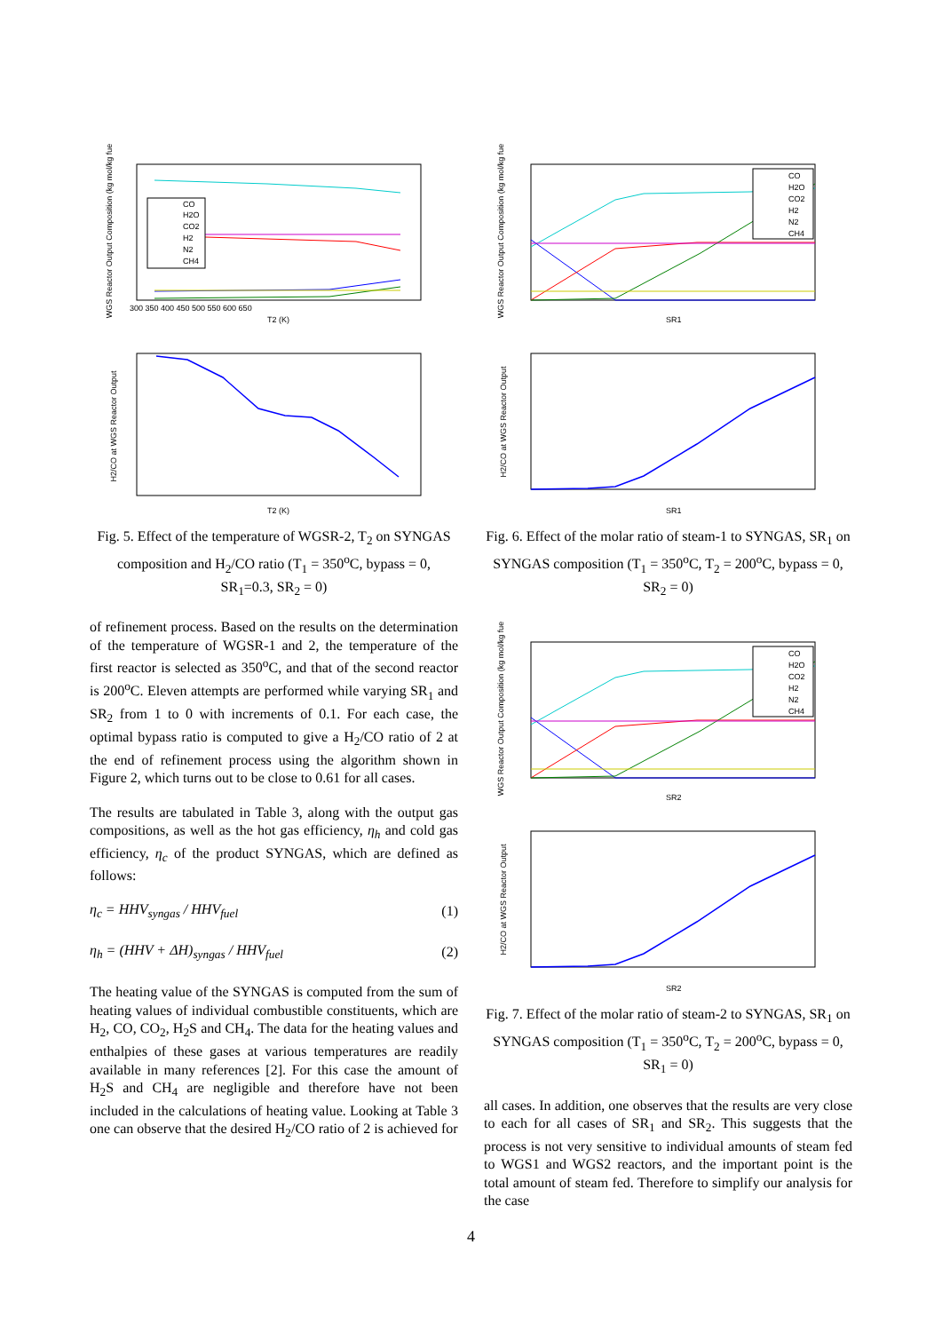WGS Reactor Output Composition (kg mol/kg fue
CO
H2O
CO2
H2
N2
CH4
T2 (K)
300 350 400 450 500 550 600 650
H2/CO at WGS Reactor Output
T2 (K)
Fig. 5. Effect of the temperature of WGSR-2, T<sub>2</sub> on SYNGAS composition and H<sub>2</sub>/CO ratio (T<sub>1</sub> = 350<sup>o</sup>C, bypass = 0, SR<sub>1</sub>=0.3, SR<sub>2</sub> = 0)
of refinement process. Based on the results on the determination of the temperature of WGSR-1 and 2, the temperature of the first reactor is selected as 350<sup>o</sup>C, and that of the second reactor is 200<sup>o</sup>C. Eleven attempts are performed while varying SR<sub>1</sub> and SR<sub>2</sub> from 1 to 0 with increments of 0.1. For each case, the optimal bypass ratio is computed to give a H<sub>2</sub>/CO ratio of 2 at the end of refinement process using the algorithm shown in Figure 2, which turns out to be close to 0.61 for all cases.
The results are tabulated in Table 3, along with the output gas compositions, as well as the hot gas efficiency, η<sub>h</sub> and cold gas efficiency, η<sub>c</sub> of the product SYNGAS, which are defined as follows:
η<sub>c</sub> = HHV<sub>syngas</sub> / HHV<sub>fuel</sub> (1)
η<sub>h</sub> = (HHV + ΔH)<sub>syngas</sub> / HHV<sub>fuel</sub> (2)
The heating value of the SYNGAS is computed from the sum of heating values of individual combustible constituents, which are H<sub>2</sub>, CO, CO<sub>2</sub>, H<sub>2</sub>S and CH<sub>4</sub>. The data for the heating values and enthalpies of these gases at various temperatures are readily available in many references [2]. For this case the amount of H<sub>2</sub>S and CH<sub>4</sub> are negligible and therefore have not been included in the calculations of heating value. Looking at Table 3 one can observe that the desired H<sub>2</sub>/CO ratio of 2 is achieved for
WGS Reactor Output Composition (kg mol/kg fue
CO
H2O
CO2
H2
N2
CH4
SR1
H2/CO at WGS Reactor Output
SR1
Fig. 6. Effect of the molar ratio of steam-1 to SYNGAS, SR<sub>1</sub> on SYNGAS composition (T<sub>1</sub> = 350<sup>o</sup>C, T<sub>2</sub> = 200<sup>o</sup>C, bypass = 0, SR<sub>2</sub> = 0)
WGS Reactor Output Composition (kg mol/kg fue
CO
H2O
CO2
H2
N2
CH4
SR2
H2/CO at WGS Reactor Output
SR2
Fig. 7. Effect of the molar ratio of steam-2 to SYNGAS, SR<sub>1</sub> on SYNGAS composition (T<sub>1</sub> = 350<sup>o</sup>C, T<sub>2</sub> = 200<sup>o</sup>C, bypass = 0, SR<sub>1</sub> = 0)
all cases. In addition, one observes that the results are very close to each for all cases of SR<sub>1</sub> and SR<sub>2</sub>. This suggests that the process is not very sensitive to individual amounts of steam fed to WGS1 and WGS2 reactors, and the important point is the total amount of steam fed. Therefore to simplify our analysis for the case
4